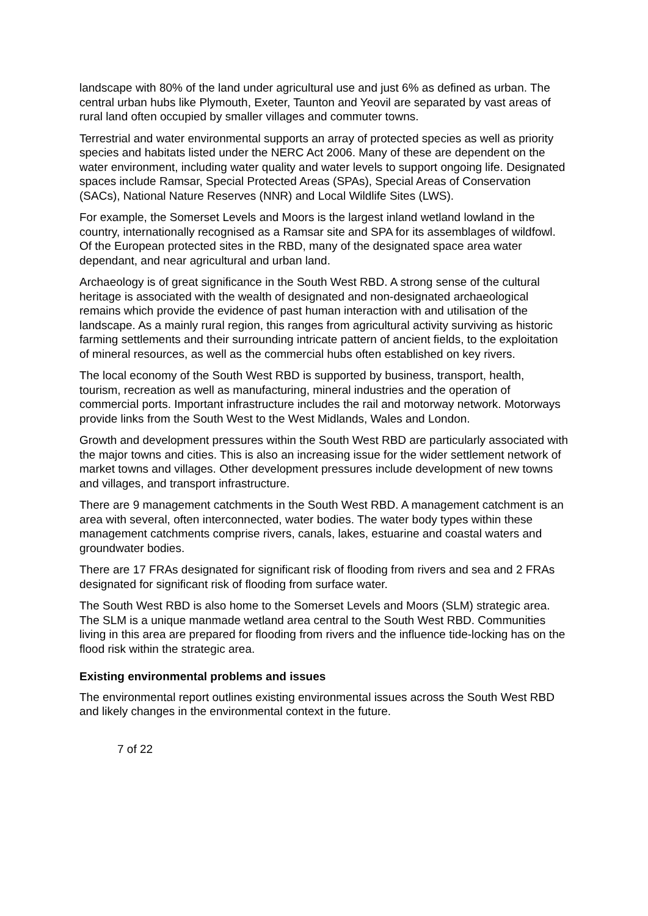landscape with 80% of the land under agricultural use and just 6% as defined as urban. The central urban hubs like Plymouth, Exeter, Taunton and Yeovil are separated by vast areas of rural land often occupied by smaller villages and commuter towns.
Terrestrial and water environmental supports an array of protected species as well as priority species and habitats listed under the NERC Act 2006. Many of these are dependent on the water environment, including water quality and water levels to support ongoing life. Designated spaces include Ramsar, Special Protected Areas (SPAs), Special Areas of Conservation (SACs), National Nature Reserves (NNR) and Local Wildlife Sites (LWS).
For example, the Somerset Levels and Moors is the largest inland wetland lowland in the country, internationally recognised as a Ramsar site and SPA for its assemblages of wildfowl. Of the European protected sites in the RBD, many of the designated space area water dependant, and near agricultural and urban land.
Archaeology is of great significance in the South West RBD. A strong sense of the cultural heritage is associated with the wealth of designated and non-designated archaeological remains which provide the evidence of past human interaction with and utilisation of the landscape. As a mainly rural region, this ranges from agricultural activity surviving as historic farming settlements and their surrounding intricate pattern of ancient fields, to the exploitation of mineral resources, as well as the commercial hubs often established on key rivers.
The local economy of the South West RBD is supported by business, transport, health, tourism, recreation as well as manufacturing, mineral industries and the operation of commercial ports. Important infrastructure includes the rail and motorway network. Motorways provide links from the South West to the West Midlands, Wales and London.
Growth and development pressures within the South West RBD are particularly associated with the major towns and cities. This is also an increasing issue for the wider settlement network of market towns and villages. Other development pressures include development of new towns and villages, and transport infrastructure.
There are 9 management catchments in the South West RBD. A management catchment is an area with several, often interconnected, water bodies. The water body types within these management catchments comprise rivers, canals, lakes, estuarine and coastal waters and groundwater bodies.
There are 17 FRAs designated for significant risk of flooding from rivers and sea and 2 FRAs designated for significant risk of flooding from surface water.
The South West RBD is also home to the Somerset Levels and Moors (SLM) strategic area. The SLM is a unique manmade wetland area central to the South West RBD. Communities living in this area are prepared for flooding from rivers and the influence tide-locking has on the flood risk within the strategic area.
Existing environmental problems and issues
The environmental report outlines existing environmental issues across the South West RBD and likely changes in the environmental context in the future.
7 of 22